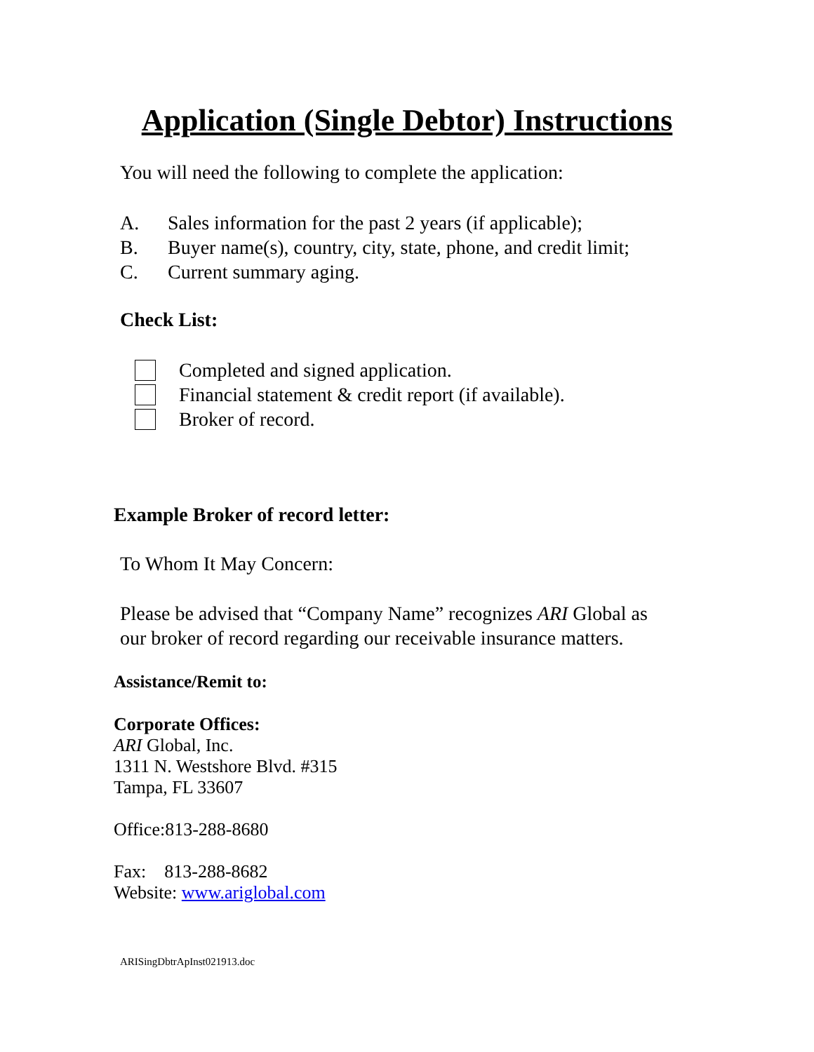Application (Single Debtor) Instructions
You will need the following to complete the application:
A. Sales information for the past 2 years (if applicable);
B. Buyer name(s), country, city, state, phone, and credit limit;
C. Current summary aging.
Check List:
Completed and signed application.
Financial statement & credit report (if available).
Broker of record.
Example Broker of record letter:
To Whom It May Concern:
Please be advised that “Company Name” recognizes ARI Global as
our broker of record regarding our receivable insurance matters.
Assistance/Remit to:
Corporate Offices:
ARI Global, Inc.
1311 N. Westshore Blvd. #315
Tampa, FL 33607
Office:813-288-8680
Fax: 813-288-8682
Website: www.ariglobal.com
ARISingDbtrApInst021913.doc